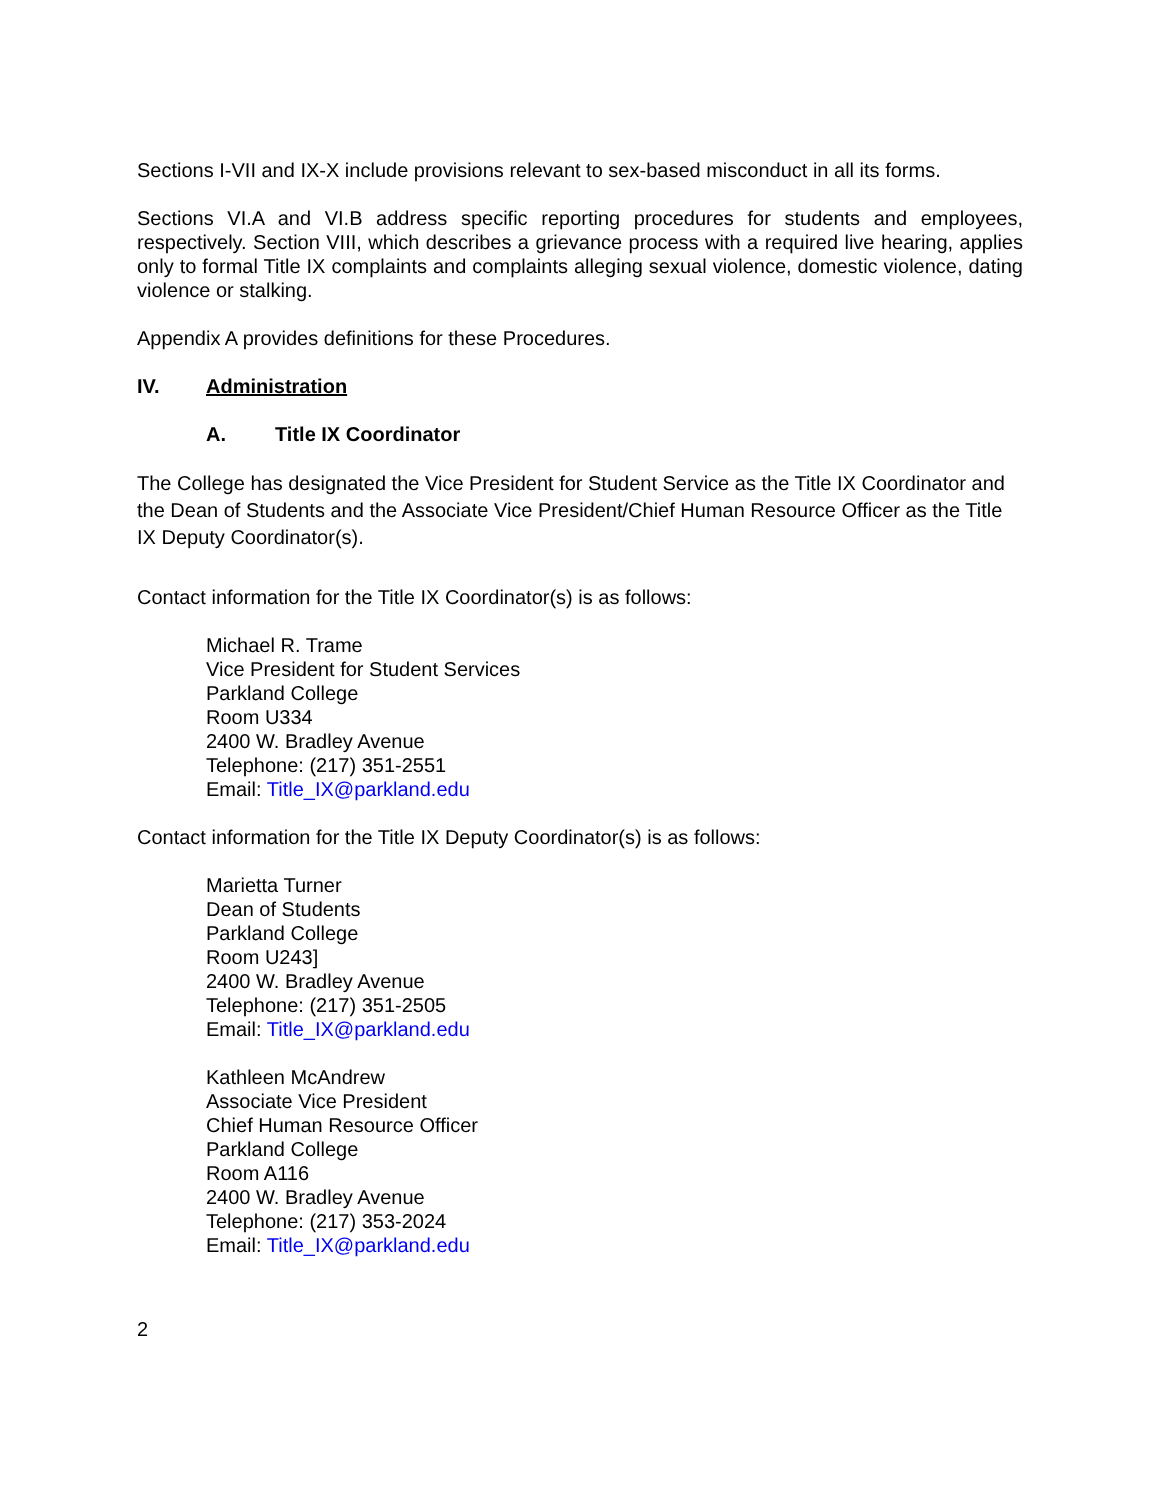Sections I-VII and IX-X include provisions relevant to sex-based misconduct in all its forms.
Sections VI.A and VI.B address specific reporting procedures for students and employees, respectively. Section VIII, which describes a grievance process with a required live hearing, applies only to formal Title IX complaints and complaints alleging sexual violence, domestic violence, dating violence or stalking.
Appendix A provides definitions for these Procedures.
IV. Administration
A. Title IX Coordinator
The College has designated the Vice President for Student Service as the Title IX Coordinator and the Dean of Students and the Associate Vice President/Chief Human Resource Officer as the Title IX Deputy Coordinator(s).
Contact information for the Title IX Coordinator(s) is as follows:
Michael R. Trame
Vice President for Student Services
Parkland College
Room U334
2400 W. Bradley Avenue
Telephone: (217) 351-2551
Email: Title_IX@parkland.edu
Contact information for the Title IX Deputy Coordinator(s) is as follows:
Marietta Turner
Dean of Students
Parkland College
Room U243]
2400 W. Bradley Avenue
Telephone: (217) 351-2505
Email: Title_IX@parkland.edu
Kathleen McAndrew
Associate Vice President
Chief Human Resource Officer
Parkland College
Room A116
2400 W. Bradley Avenue
Telephone: (217) 353-2024
Email: Title_IX@parkland.edu
2